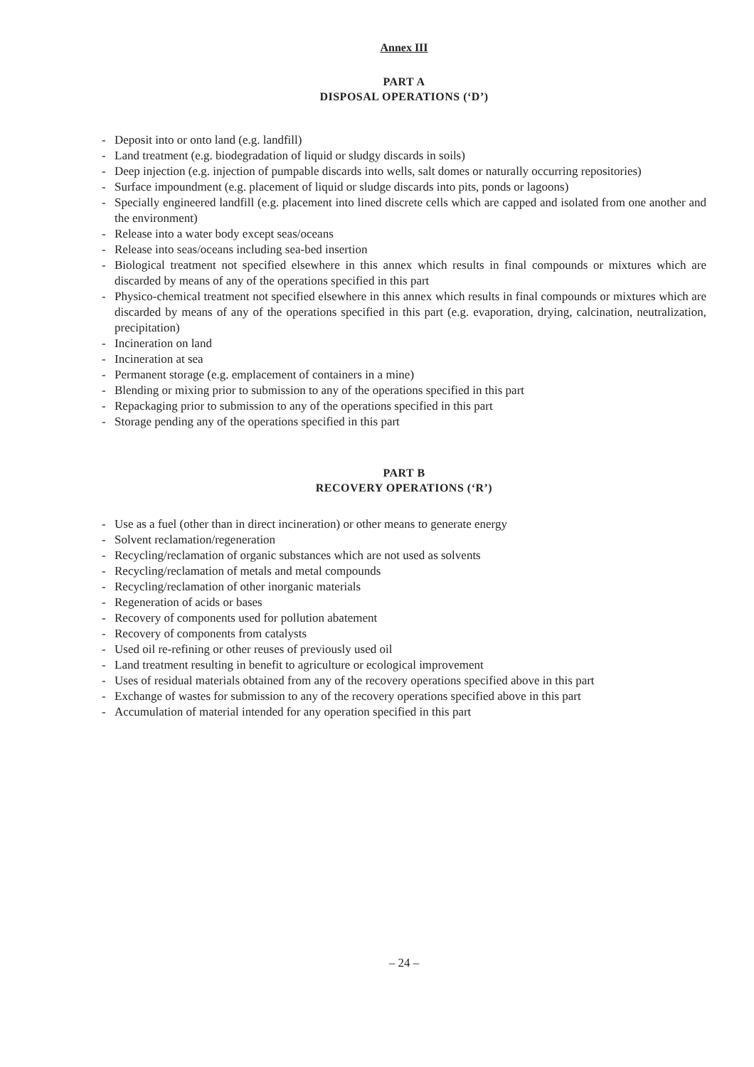Annex III
PART A
DISPOSAL OPERATIONS (‘D’)
- Deposit into or onto land (e.g. landfill)
- Land treatment (e.g. biodegradation of liquid or sludgy discards in soils)
- Deep injection (e.g. injection of pumpable discards into wells, salt domes or naturally occurring repositories)
- Surface impoundment (e.g. placement of liquid or sludge discards into pits, ponds or lagoons)
- Specially engineered landfill (e.g. placement into lined discrete cells which are capped and isolated from one another and the environment)
- Release into a water body except seas/oceans
- Release into seas/oceans including sea-bed insertion
- Biological treatment not specified elsewhere in this annex which results in final compounds or mixtures which are discarded by means of any of the operations specified in this part
- Physico-chemical treatment not specified elsewhere in this annex which results in final compounds or mixtures which are discarded by means of any of the operations specified in this part (e.g. evaporation, drying, calcination, neutralization, precipitation)
- Incineration on land
- Incineration at sea
- Permanent storage (e.g. emplacement of containers in a mine)
- Blending or mixing prior to submission to any of the operations specified in this part
- Repackaging prior to submission to any of the operations specified in this part
- Storage pending any of the operations specified in this part
PART B
RECOVERY OPERATIONS (‘R’)
- Use as a fuel (other than in direct incineration) or other means to generate energy
- Solvent reclamation/regeneration
- Recycling/reclamation of organic substances which are not used as solvents
- Recycling/reclamation of metals and metal compounds
- Recycling/reclamation of other inorganic materials
- Regeneration of acids or bases
- Recovery of components used for pollution abatement
- Recovery of components from catalysts
- Used oil re-refining or other reuses of previously used oil
- Land treatment resulting in benefit to agriculture or ecological improvement
- Uses of residual materials obtained from any of the recovery operations specified above in this part
- Exchange of wastes for submission to any of the recovery operations specified above in this part
- Accumulation of material intended for any operation specified in this part
– 24 –